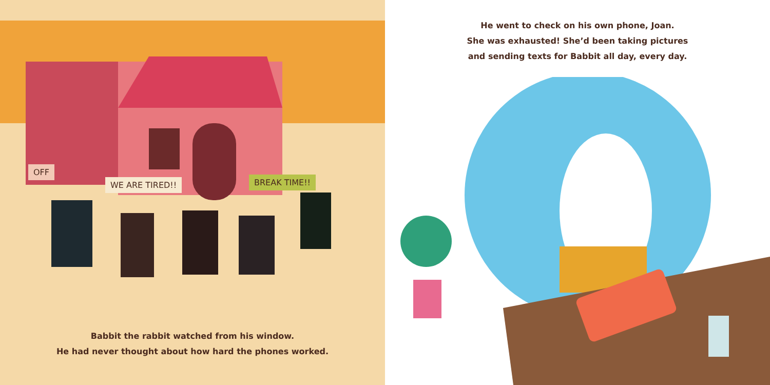OFF
WE ARE TIRED!! BREAK TIME!!
Babbit the rabbit watched from his window.
He had never thought about how hard the phones worked.
He went to check on his own phone, Joan.
She was exhausted! She’d been taking pictures
and sending texts for Babbit all day, every day.